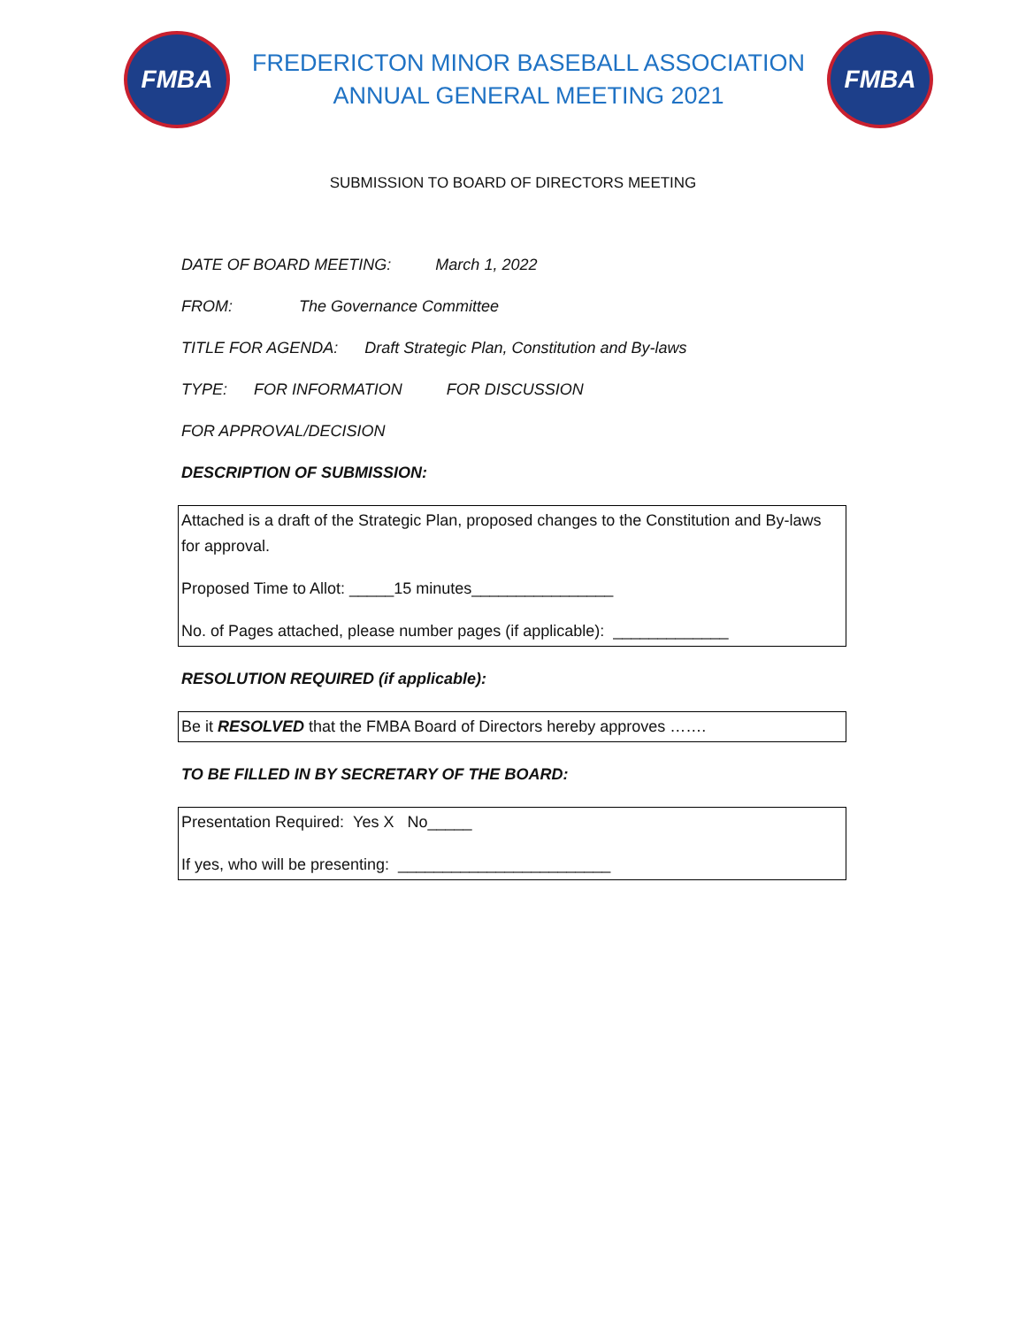FMBA
FREDERICTON MINOR BASEBALL ASSOCIATION
ANNUAL GENERAL MEETING 2021
FMBA
SUBMISSION TO BOARD OF DIRECTORS MEETING
DATE OF BOARD MEETING: March 1, 2022
FROM: The Governance Committee
TITLE FOR AGENDA: Draft Strategic Plan, Constitution and By-laws
TYPE: FOR INFORMATION FOR DISCUSSION
FOR APPROVAL/DECISION
DESCRIPTION OF SUBMISSION:
Attached is a draft of the Strategic Plan, proposed changes to the Constitution and By-laws for approval.
Proposed Time to Allot: _____15 minutes________________
No. of Pages attached, please number pages (if applicable): _____________
RESOLUTION REQUIRED (if applicable):
Be it RESOLVED that the FMBA Board of Directors hereby approves …….
TO BE FILLED IN BY SECRETARY OF THE BOARD:
Presentation Required: Yes X No_____
If yes, who will be presenting: ________________________